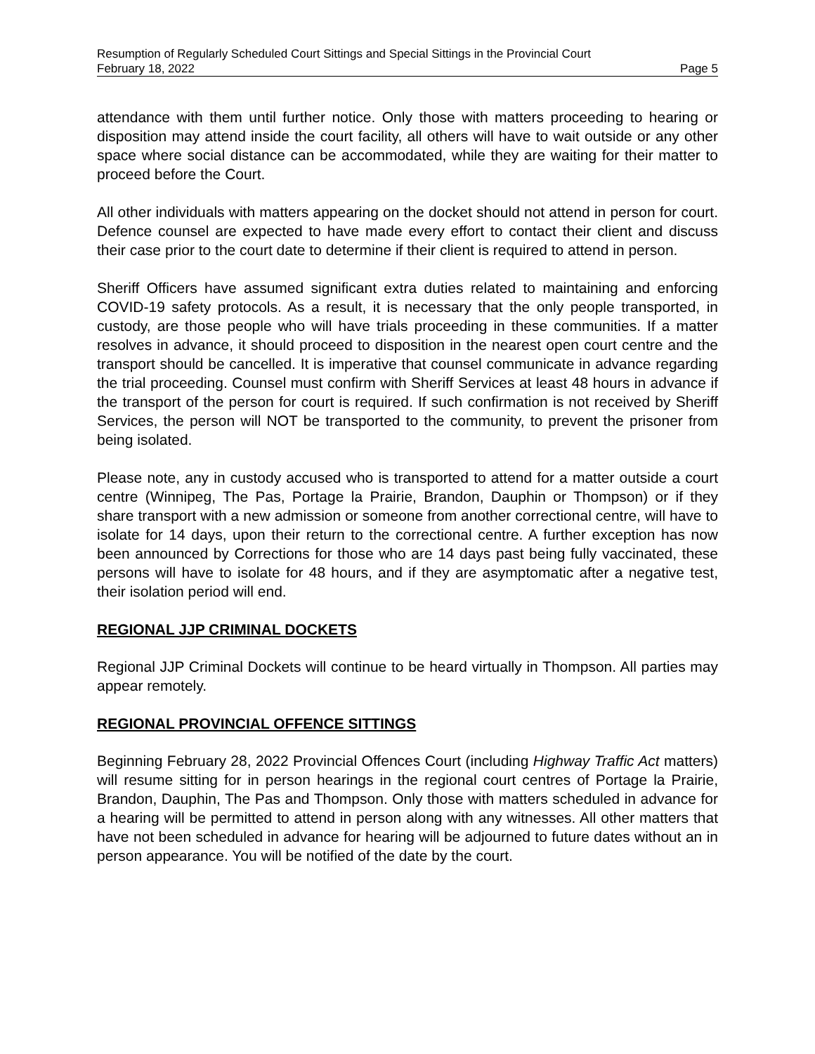Resumption of Regularly Scheduled Court Sittings and Special Sittings in the Provincial Court
February 18, 2022 Page 5
attendance with them until further notice. Only those with matters proceeding to hearing or disposition may attend inside the court facility, all others will have to wait outside or any other space where social distance can be accommodated, while they are waiting for their matter to proceed before the Court.
All other individuals with matters appearing on the docket should not attend in person for court. Defence counsel are expected to have made every effort to contact their client and discuss their case prior to the court date to determine if their client is required to attend in person.
Sheriff Officers have assumed significant extra duties related to maintaining and enforcing COVID-19 safety protocols. As a result, it is necessary that the only people transported, in custody, are those people who will have trials proceeding in these communities. If a matter resolves in advance, it should proceed to disposition in the nearest open court centre and the transport should be cancelled. It is imperative that counsel communicate in advance regarding the trial proceeding. Counsel must confirm with Sheriff Services at least 48 hours in advance if the transport of the person for court is required. If such confirmation is not received by Sheriff Services, the person will NOT be transported to the community, to prevent the prisoner from being isolated.
Please note, any in custody accused who is transported to attend for a matter outside a court centre (Winnipeg, The Pas, Portage la Prairie, Brandon, Dauphin or Thompson) or if they share transport with a new admission or someone from another correctional centre, will have to isolate for 14 days, upon their return to the correctional centre. A further exception has now been announced by Corrections for those who are 14 days past being fully vaccinated, these persons will have to isolate for 48 hours, and if they are asymptomatic after a negative test, their isolation period will end.
REGIONAL JJP CRIMINAL DOCKETS
Regional JJP Criminal Dockets will continue to be heard virtually in Thompson. All parties may appear remotely.
REGIONAL PROVINCIAL OFFENCE SITTINGS
Beginning February 28, 2022 Provincial Offences Court (including Highway Traffic Act matters) will resume sitting for in person hearings in the regional court centres of Portage la Prairie, Brandon, Dauphin, The Pas and Thompson. Only those with matters scheduled in advance for a hearing will be permitted to attend in person along with any witnesses. All other matters that have not been scheduled in advance for hearing will be adjourned to future dates without an in person appearance. You will be notified of the date by the court.